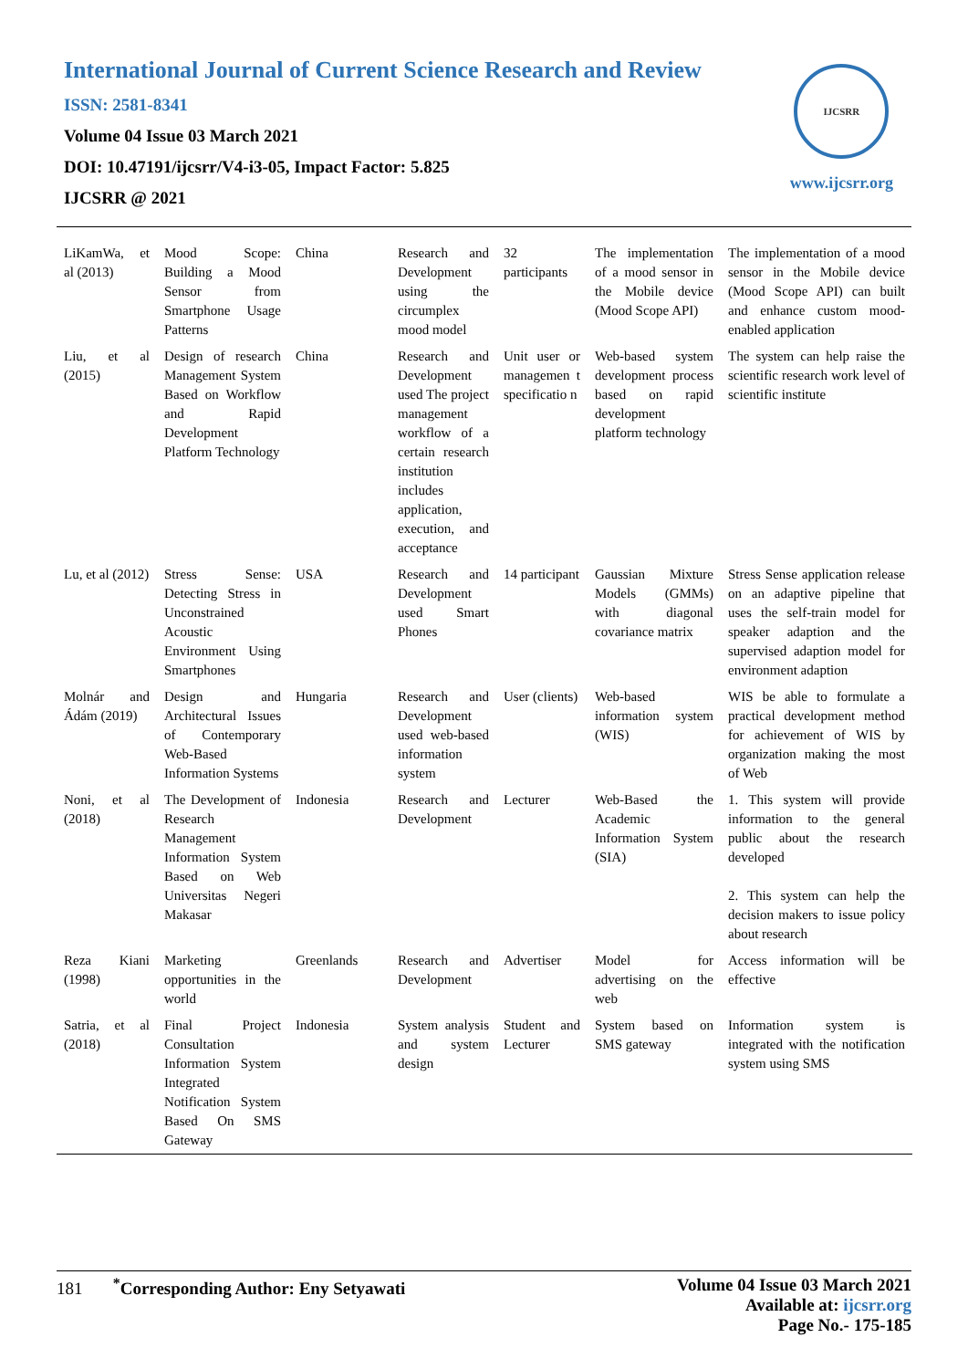International Journal of Current Science Research and Review
ISSN: 2581-8341
Volume 04 Issue 03 March 2021
DOI: 10.47191/ijcsrr/V4-i3-05, Impact Factor: 5.825
IJCSRR @ 2021
IJCSRR
www.ijcsrr.org
| LiKamWa, et al (2013) | Mood Scope: Building a Mood Sensor from Smartphone Usage Patterns | China | Research and Development using the circumplex mood model | 32 participants | The implementation of a mood sensor in the Mobile device (Mood Scope API) | The implementation of a mood sensor in the Mobile device (Mood Scope API) can built and enhance custom mood-enabled application |
| Liu, et al (2015) | Design of research Management System Based on Workflow and Rapid Development Platform Technology | China | Research and Development used The project management workflow of a certain research institution includes application, execution, and acceptance | Unit user or managemen t specificatio n | Web-based system development process based on rapid development platform technology | The system can help raise the scientific research work level of scientific institute |
| Lu, et al (2012) | Stress Sense: Detecting Stress in Unconstrained Acoustic Environment Using Smartphones | USA | Research and Development used Smart Phones | 14 participant | Gaussian Mixture Models (GMMs) with diagonal covariance matrix | Stress Sense application release on an adaptive pipeline that uses the self-train model for speaker adaption and the supervised adaption model for environment adaption |
| Molnár and Ádám (2019) | Design and Architectural Issues of Contemporary Web-Based Information Systems | Hungaria | Research and Development used web-based information system | User (clients) | Web-based information system (WIS) | WIS be able to formulate a practical development method for achievement of WIS by organization making the most of Web |
| Noni, et al (2018) | The Development of Research Management Information System Based on Web Universitas Negeri Makasar | Indonesia | Research and Development | Lecturer | Web-Based the Academic Information System (SIA) | 1. This system will provide information to the general public about the research developed 2. This system can help the decision makers to issue policy about research |
| Reza Kiani (1998) | Marketing opportunities in the world | Greenlands | Research and Development | Advertiser | Model for advertising on the web | Access information will be effective |
| Satria, et al (2018) | Final Project Consultation Information System Integrated Notification System Based On SMS Gateway | Indonesia | System analysis and system design | Student and Lecturer | System based on SMS gateway | Information system is integrated with the notification system using SMS |
181 <sup>*</sup>Corresponding Author: Eny Setyawati
Volume 04 Issue 03 March 2021
Available at: ijcsrr.org
Page No.- 175-185